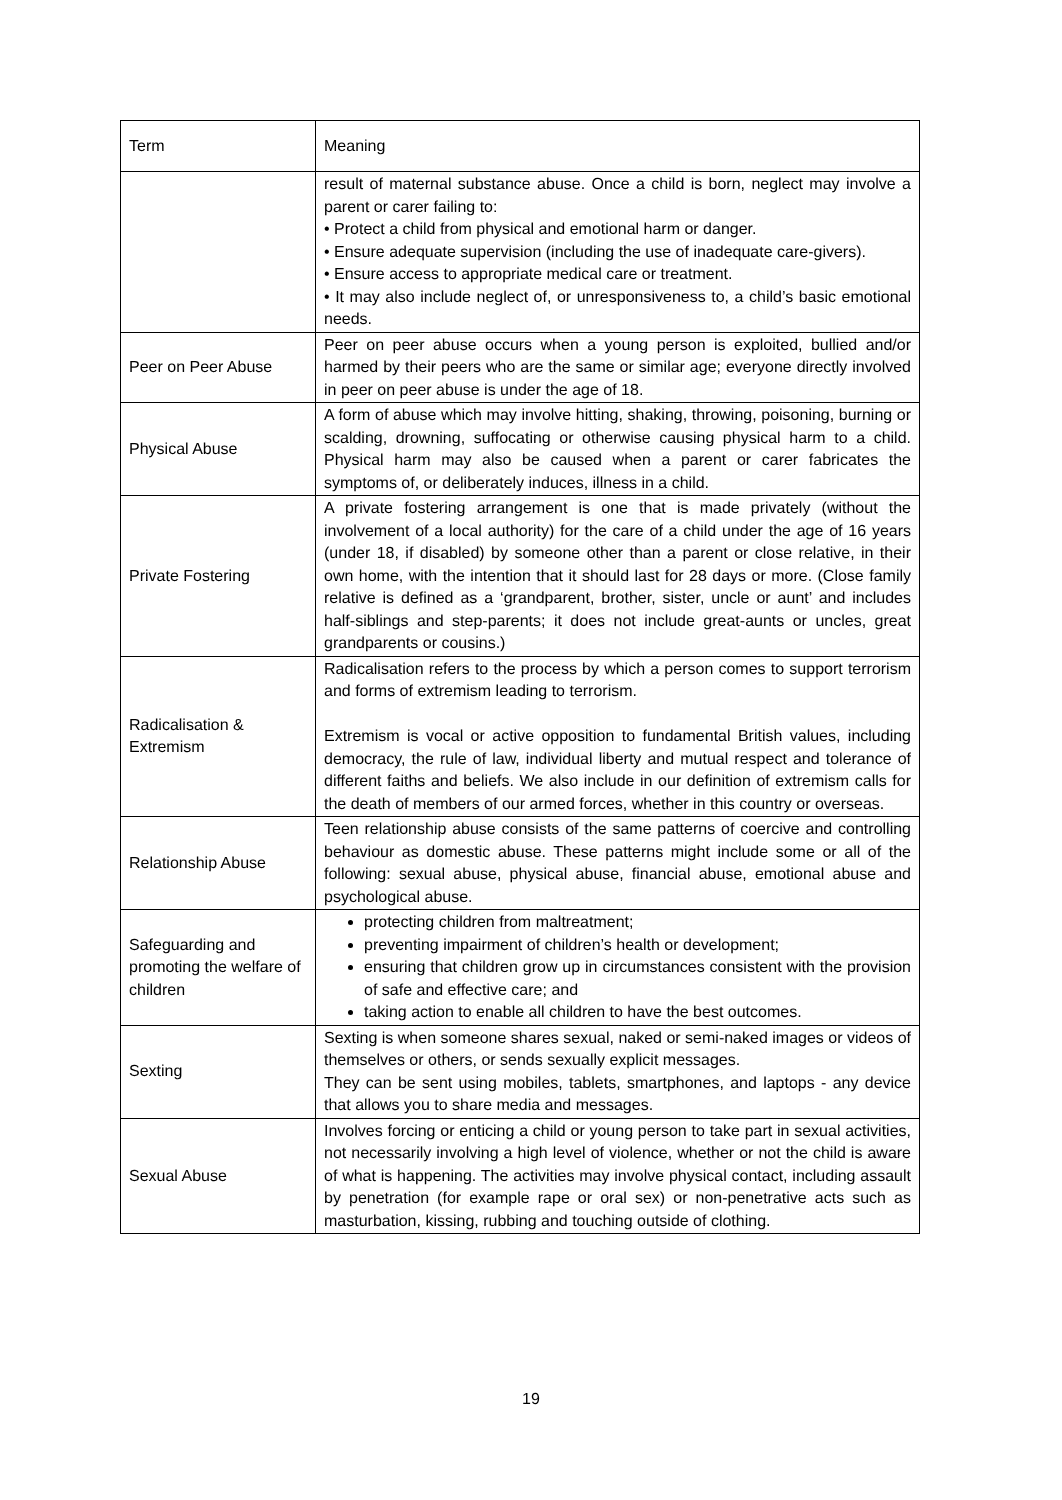| Term | Meaning |
| --- | --- |
| | result of maternal substance abuse. Once a child is born, neglect may involve a parent or carer failing to: • Protect a child from physical and emotional harm or danger. • Ensure adequate supervision (including the use of inadequate care-givers). • Ensure access to appropriate medical care or treatment. • It may also include neglect of, or unresponsiveness to, a child’s basic emotional needs. |
| Peer on Peer Abuse | Peer on peer abuse occurs when a young person is exploited, bullied and/or harmed by their peers who are the same or similar age; everyone directly involved in peer on peer abuse is under the age of 18. |
| Physical Abuse | A form of abuse which may involve hitting, shaking, throwing, poisoning, burning or scalding, drowning, suffocating or otherwise causing physical harm to a child. Physical harm may also be caused when a parent or carer fabricates the symptoms of, or deliberately induces, illness in a child. |
| Private Fostering | A private fostering arrangement is one that is made privately (without the involvement of a local authority) for the care of a child under the age of 16 years (under 18, if disabled) by someone other than a parent or close relative, in their own home, with the intention that it should last for 28 days or more. (Close family relative is defined as a ‘grandparent, brother, sister, uncle or aunt’ and includes half-siblings and step-parents; it does not include great-aunts or uncles, great grandparents or cousins.) |
| Radicalisation & Extremism | Radicalisation refers to the process by which a person comes to support terrorism and forms of extremism leading to terrorism. Extremism is vocal or active opposition to fundamental British values, including democracy, the rule of law, individual liberty and mutual respect and tolerance of different faiths and beliefs. We also include in our definition of extremism calls for the death of members of our armed forces, whether in this country or overseas. |
| Relationship Abuse | Teen relationship abuse consists of the same patterns of coercive and controlling behaviour as domestic abuse. These patterns might include some or all of the following: sexual abuse, physical abuse, financial abuse, emotional abuse and psychological abuse. |
| Safeguarding and promoting the welfare of children | protecting children from maltreatment; preventing impairment of children’s health or development; ensuring that children grow up in circumstances consistent with the provision of safe and effective care; and taking action to enable all children to have the best outcomes. |
| Sexting | Sexting is when someone shares sexual, naked or semi-naked images or videos of themselves or others, or sends sexually explicit messages. They can be sent using mobiles, tablets, smartphones, and laptops - any device that allows you to share media and messages. |
| Sexual Abuse | Involves forcing or enticing a child or young person to take part in sexual activities, not necessarily involving a high level of violence, whether or not the child is aware of what is happening. The activities may involve physical contact, including assault by penetration (for example rape or oral sex) or non-penetrative acts such as masturbation, kissing, rubbing and touching outside of clothing. |
19